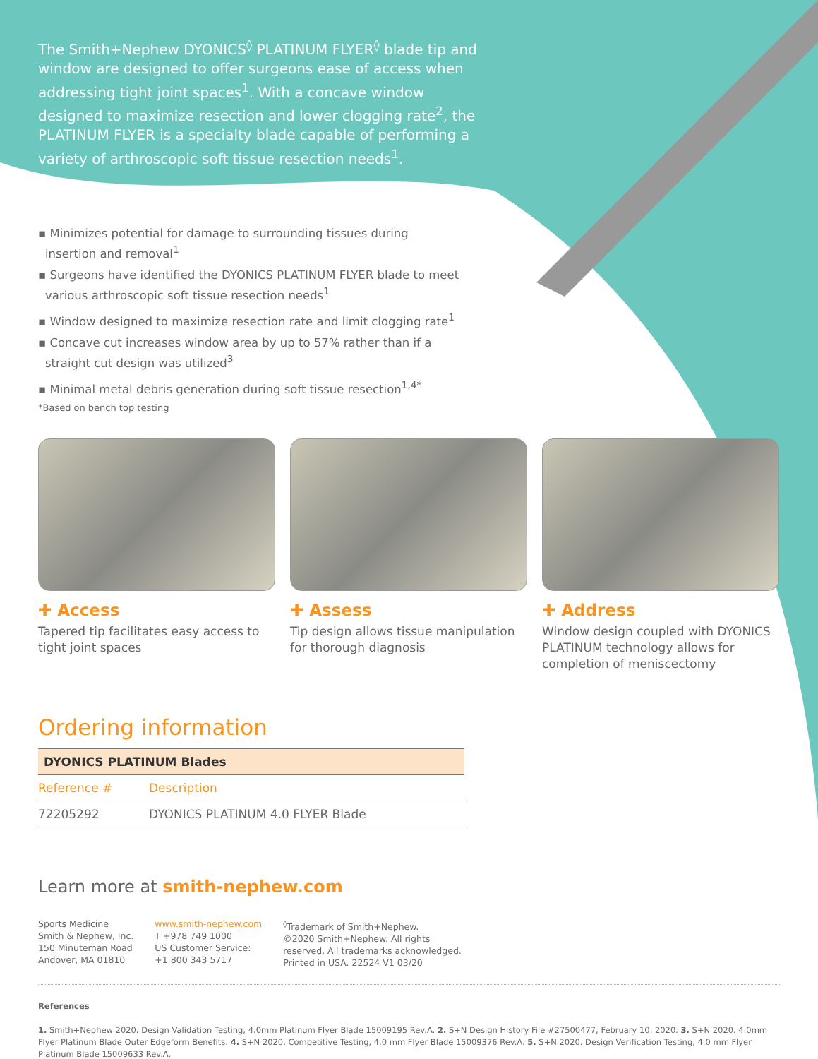The Smith+Nephew DYONICS<sup>◊</sup> PLATINUM FLYER<sup>◊</sup> blade tip and window are designed to offer surgeons ease of access when addressing tight joint spaces<sup>1</sup>. With a concave window designed to maximize resection and lower clogging rate<sup>2</sup>, the PLATINUM FLYER is a specialty blade capable of performing a variety of arthroscopic soft tissue resection needs<sup>1</sup>.
▪ Minimizes potential for damage to surrounding tissues during insertion and removal<sup>1</sup>
▪ Surgeons have identified the DYONICS PLATINUM FLYER blade to meet various arthroscopic soft tissue resection needs<sup>1</sup>
▪ Window designed to maximize resection rate and limit clogging rate<sup>1</sup>
▪ Concave cut increases window area by up to 57% rather than if a straight cut design was utilized<sup>3</sup>
▪ Minimal metal debris generation during soft tissue resection<sup>1,4*</sup>
*Based on bench top testing
✚ Access
Tapered tip facilitates easy access to tight joint spaces
✚ Assess
Tip design allows tissue manipulation for thorough diagnosis
✚ Address
Window design coupled with DYONICS PLATINUM technology allows for completion of meniscectomy
Ordering information
| DYONICS PLATINUM Blades | |
| --- | --- |
| Reference # | Description |
| 72205292 | DYONICS PLATINUM 4.0 FLYER Blade |
Learn more at smith-nephew.com
Sports Medicine
Smith & Nephew, Inc.
150 Minuteman Road
Andover, MA 01810
www.smith-nephew.com
T +978 749 1000
US Customer Service:
+1 800 343 5717
<sup>◊</sup>Trademark of Smith+Nephew.
©2020 Smith+Nephew. All rights
reserved. All trademarks acknowledged.
Printed in USA. 22524 V1 03/20
References
1. Smith+Nephew 2020. Design Validation Testing, 4.0mm Platinum Flyer Blade 15009195 Rev.A. 2. S+N Design History File #27500477, February 10, 2020. 3. S+N 2020. 4.0mm Flyer Platinum Blade Outer Edgeform Benefits. 4. S+N 2020. Competitive Testing, 4.0 mm Flyer Blade 15009376 Rev.A. 5. S+N 2020. Design Verification Testing, 4.0 mm Flyer Platinum Blade 15009633 Rev.A.